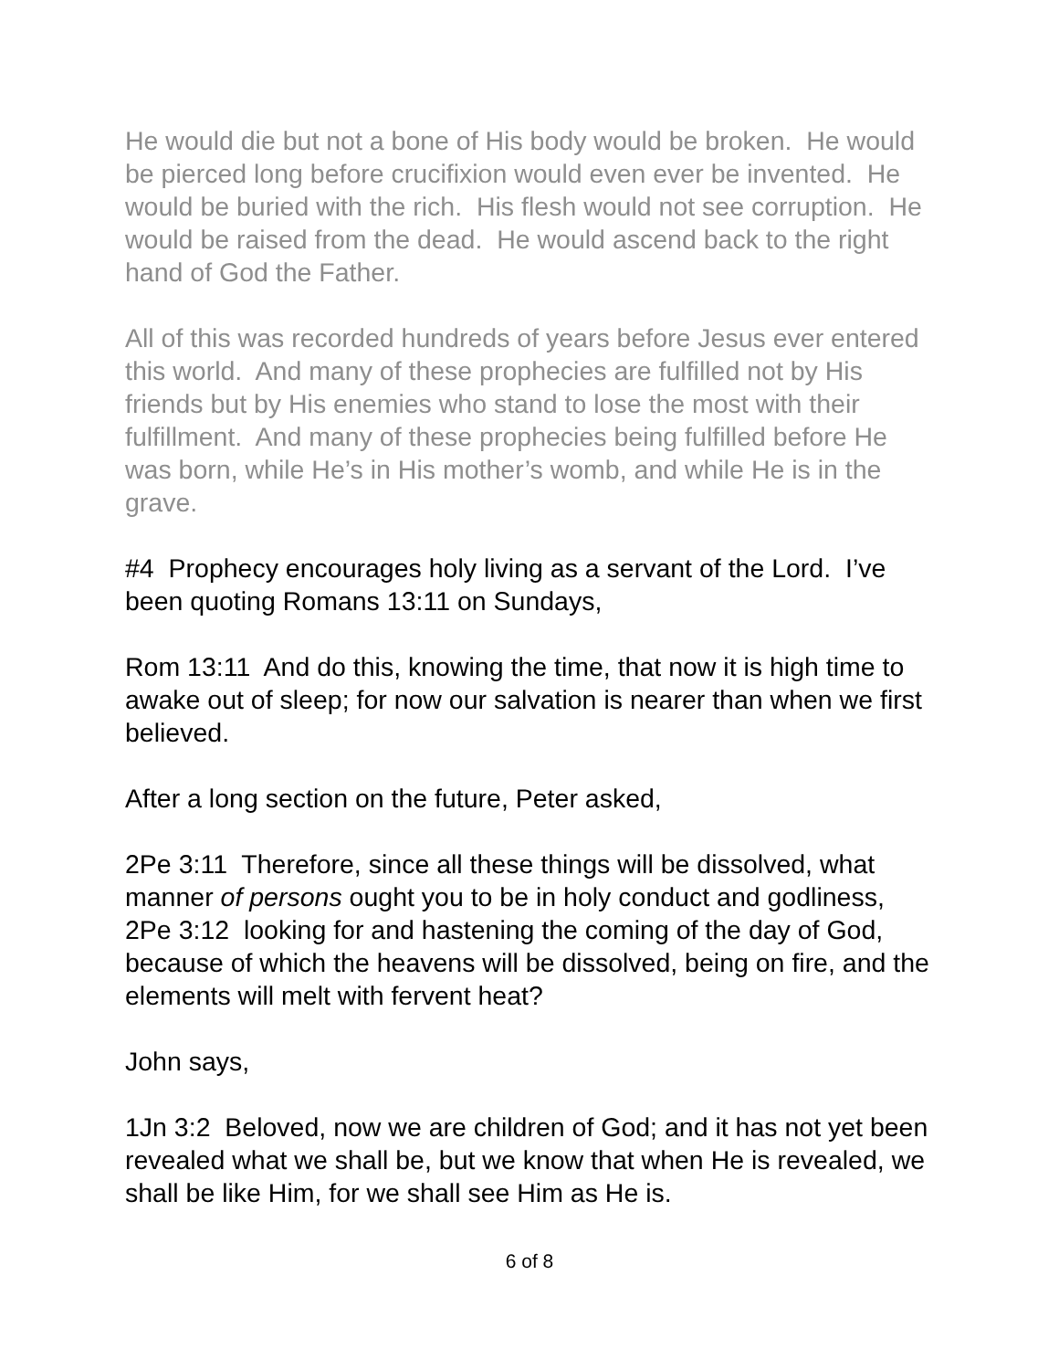He would die but not a bone of His body would be broken. He would be pierced long before crucifixion would even ever be invented. He would be buried with the rich. His flesh would not see corruption. He would be raised from the dead. He would ascend back to the right hand of God the Father.
All of this was recorded hundreds of years before Jesus ever entered this world. And many of these prophecies are fulfilled not by His friends but by His enemies who stand to lose the most with their fulfillment. And many of these prophecies being fulfilled before He was born, while He’s in His mother’s womb, and while He is in the grave.
#4 Prophecy encourages holy living as a servant of the Lord. I’ve been quoting Romans 13:11 on Sundays,
Rom 13:11 And do this, knowing the time, that now it is high time to awake out of sleep; for now our salvation is nearer than when we first believed.
After a long section on the future, Peter asked,
2Pe 3:11 Therefore, since all these things will be dissolved, what manner of persons ought you to be in holy conduct and godliness,
2Pe 3:12 looking for and hastening the coming of the day of God, because of which the heavens will be dissolved, being on fire, and the elements will melt with fervent heat?
John says,
1Jn 3:2 Beloved, now we are children of God; and it has not yet been revealed what we shall be, but we know that when He is revealed, we shall be like Him, for we shall see Him as He is.
6 of 8